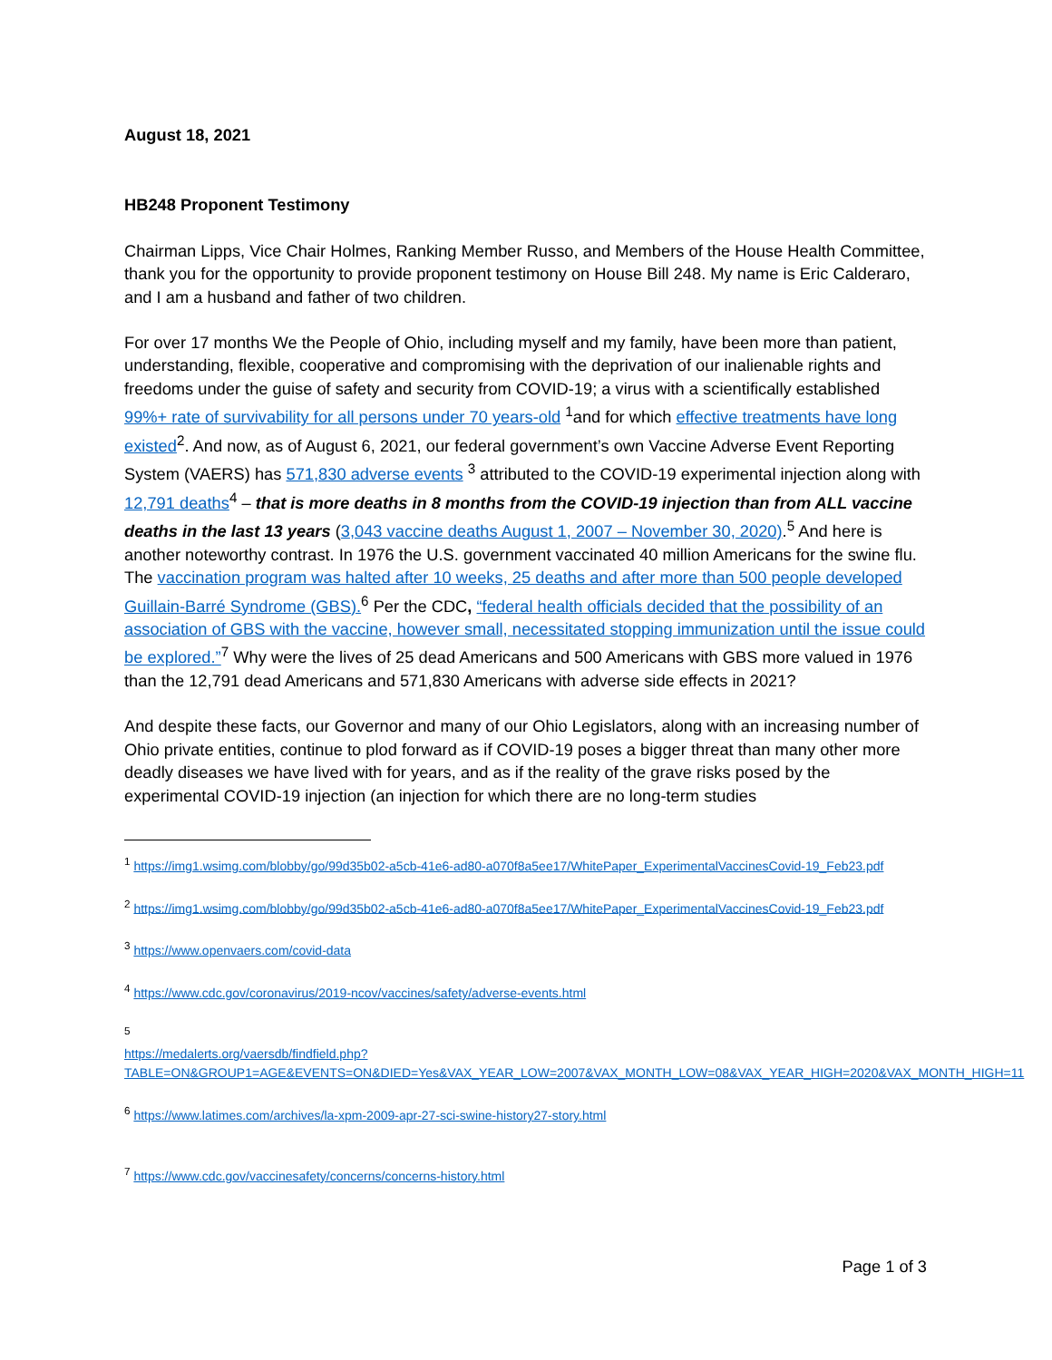August 18, 2021
HB248 Proponent Testimony
Chairman Lipps, Vice Chair Holmes, Ranking Member Russo, and Members of the House Health Committee, thank you for the opportunity to provide proponent testimony on House Bill 248. My name is Eric Calderaro, and I am a husband and father of two children.
For over 17 months We the People of Ohio, including myself and my family, have been more than patient, understanding, flexible, cooperative and compromising with the deprivation of our inalienable rights and freedoms under the guise of safety and security from COVID-19; a virus with a scientifically established 99%+ rate of survivability for all persons under 70 years-old <sup>1</sup>and for which effective treatments have long existed<sup>2</sup>. And now, as of August 6, 2021, our federal government’s own Vaccine Adverse Event Reporting System (VAERS) has 571,830 adverse events <sup>3</sup> attributed to the COVID-19 experimental injection along with 12,791 deaths<sup>4</sup> – that is more deaths in 8 months from the COVID-19 injection than from ALL vaccine deaths in the last 13 years (3,043 vaccine deaths August 1, 2007 – November 30, 2020).<sup>5</sup> And here is another noteworthy contrast. In 1976 the U.S. government vaccinated 40 million Americans for the swine flu. The vaccination program was halted after 10 weeks, 25 deaths and after more than 500 people developed Guillain-Barré Syndrome (GBS).<sup>6</sup> Per the CDC, “federal health officials decided that the possibility of an association of GBS with the vaccine, however small, necessitated stopping immunization until the issue could be explored.”<sup>7</sup> Why were the lives of 25 dead Americans and 500 Americans with GBS more valued in 1976 than the 12,791 dead Americans and 571,830 Americans with adverse side effects in 2021?
And despite these facts, our Governor and many of our Ohio Legislators, along with an increasing number of Ohio private entities, continue to plod forward as if COVID-19 poses a bigger threat than many other more deadly diseases we have lived with for years, and as if the reality of the grave risks posed by the experimental COVID-19 injection (an injection for which there are no long-term studies
<sup>1</sup> https://img1.wsimg.com/blobby/go/99d35b02-a5cb-41e6-ad80-a070f8a5ee17/WhitePaper_ExperimentalVaccinesCovid-19_Feb23.pdf
<sup>2</sup> https://img1.wsimg.com/blobby/go/99d35b02-a5cb-41e6-ad80-a070f8a5ee17/WhitePaper_ExperimentalVaccinesCovid-19_Feb23.pdf
<sup>3</sup> https://www.openvaers.com/covid-data
<sup>4</sup> https://www.cdc.gov/coronavirus/2019-ncov/vaccines/safety/adverse-events.html
<sup>5</sup>
https://medalerts.org/vaersdb/findfield.php?TABLE=ON&GROUP1=AGE&EVENTS=ON&DIED=Yes&VAX_YEAR_LOW=2007&VAX_MONTH_LOW=08&VAX_YEAR_HIGH=2020&VAX_MONTH_HIGH=11
<sup>6</sup> https://www.latimes.com/archives/la-xpm-2009-apr-27-sci-swine-history27-story.html
<sup>7</sup> https://www.cdc.gov/vaccinesafety/concerns/concerns-history.html
Page 1 of 3